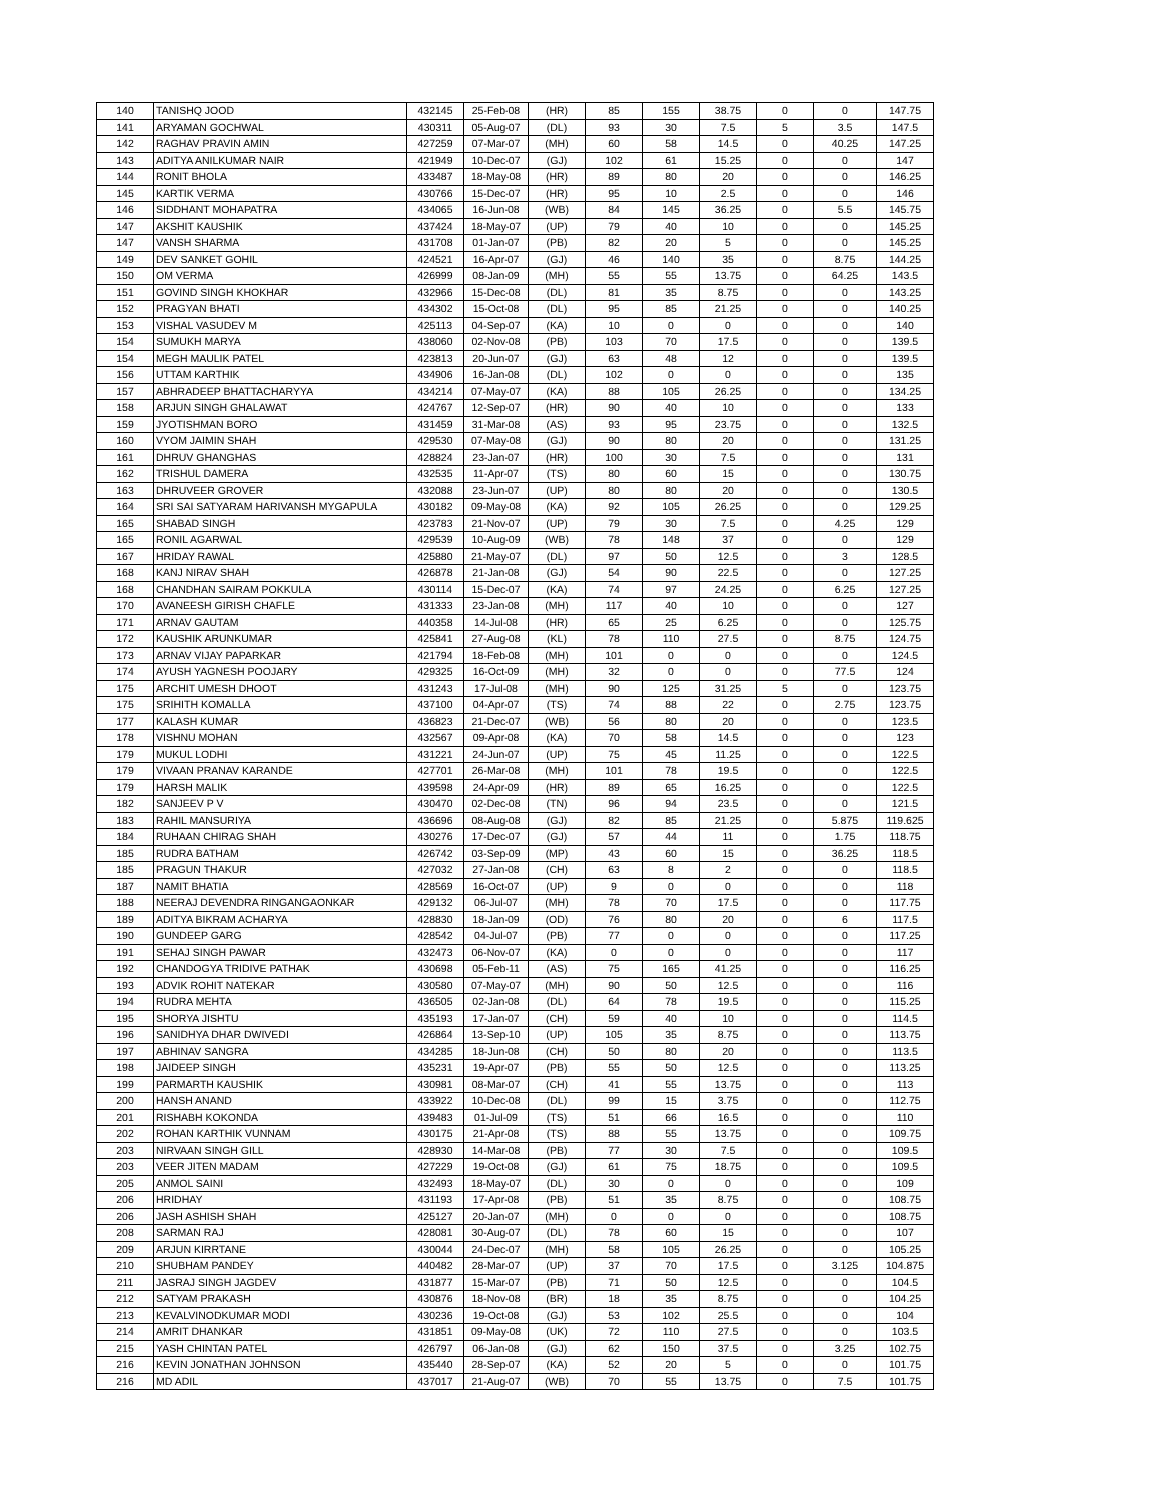| 140 | TANISHQ JOOD | 432145 | 25-Feb-08 | (HR) | 85 | 155 | 38.75 | 0 | 0 | 147.75 |
| 141 | ARYAMAN GOCHWAL | 430311 | 05-Aug-07 | (DL) | 93 | 30 | 7.5 | 5 | 3.5 | 147.5 |
| 142 | RAGHAV PRAVIN AMIN | 427259 | 07-Mar-07 | (MH) | 60 | 58 | 14.5 | 0 | 40.25 | 147.25 |
| 143 | ADITYA ANILKUMAR NAIR | 421949 | 10-Dec-07 | (GJ) | 102 | 61 | 15.25 | 0 | 0 | 147 |
| 144 | RONIT BHOLA | 433487 | 18-May-08 | (HR) | 89 | 80 | 20 | 0 | 0 | 146.25 |
| 145 | KARTIK VERMA | 430766 | 15-Dec-07 | (HR) | 95 | 10 | 2.5 | 0 | 0 | 146 |
| 146 | SIDDHANT MOHAPATRA | 434065 | 16-Jun-08 | (WB) | 84 | 145 | 36.25 | 0 | 5.5 | 145.75 |
| 147 | AKSHIT KAUSHIK | 437424 | 18-May-07 | (UP) | 79 | 40 | 10 | 0 | 0 | 145.25 |
| 147 | VANSH SHARMA | 431708 | 01-Jan-07 | (PB) | 82 | 20 | 5 | 0 | 0 | 145.25 |
| 149 | DEV SANKET GOHIL | 424521 | 16-Apr-07 | (GJ) | 46 | 140 | 35 | 0 | 8.75 | 144.25 |
| 150 | OM VERMA | 426999 | 08-Jan-09 | (MH) | 55 | 55 | 13.75 | 0 | 64.25 | 143.5 |
| 151 | GOVIND SINGH KHOKHAR | 432966 | 15-Dec-08 | (DL) | 81 | 35 | 8.75 | 0 | 0 | 143.25 |
| 152 | PRAGYAN BHATI | 434302 | 15-Oct-08 | (DL) | 95 | 85 | 21.25 | 0 | 0 | 140.25 |
| 153 | VISHAL VASUDEV M | 425113 | 04-Sep-07 | (KA) | 10 | 0 | 0 | 0 | 0 | 140 |
| 154 | SUMUKH MARYA | 438060 | 02-Nov-08 | (PB) | 103 | 70 | 17.5 | 0 | 0 | 139.5 |
| 154 | MEGH MAULIK PATEL | 423813 | 20-Jun-07 | (GJ) | 63 | 48 | 12 | 0 | 0 | 139.5 |
| 156 | UTTAM KARTHIK | 434906 | 16-Jan-08 | (DL) | 102 | 0 | 0 | 0 | 0 | 135 |
| 157 | ABHRADEEP BHATTACHARYYA | 434214 | 07-May-07 | (KA) | 88 | 105 | 26.25 | 0 | 0 | 134.25 |
| 158 | ARJUN SINGH GHALAWAT | 424767 | 12-Sep-07 | (HR) | 90 | 40 | 10 | 0 | 0 | 133 |
| 159 | JYOTISHMAN BORO | 431459 | 31-Mar-08 | (AS) | 93 | 95 | 23.75 | 0 | 0 | 132.5 |
| 160 | VYOM JAIMIN SHAH | 429530 | 07-May-08 | (GJ) | 90 | 80 | 20 | 0 | 0 | 131.25 |
| 161 | DHRUV GHANGHAS | 428824 | 23-Jan-07 | (HR) | 100 | 30 | 7.5 | 0 | 0 | 131 |
| 162 | TRISHUL DAMERA | 432535 | 11-Apr-07 | (TS) | 80 | 60 | 15 | 0 | 0 | 130.75 |
| 163 | DHRUVEER GROVER | 432088 | 23-Jun-07 | (UP) | 80 | 80 | 20 | 0 | 0 | 130.5 |
| 164 | SRI SAI SATYARAM HARIVANSH MYGAPULA | 430182 | 09-May-08 | (KA) | 92 | 105 | 26.25 | 0 | 0 | 129.25 |
| 165 | SHABAD SINGH | 423783 | 21-Nov-07 | (UP) | 79 | 30 | 7.5 | 0 | 4.25 | 129 |
| 165 | RONIL AGARWAL | 429539 | 10-Aug-09 | (WB) | 78 | 148 | 37 | 0 | 0 | 129 |
| 167 | HRIDAY RAWAL | 425880 | 21-May-07 | (DL) | 97 | 50 | 12.5 | 0 | 3 | 128.5 |
| 168 | KANJ NIRAV SHAH | 426878 | 21-Jan-08 | (GJ) | 54 | 90 | 22.5 | 0 | 0 | 127.25 |
| 168 | CHANDHAN SAIRAM POKKULA | 430114 | 15-Dec-07 | (KA) | 74 | 97 | 24.25 | 0 | 6.25 | 127.25 |
| 170 | AVANEESH GIRISH CHAFLE | 431333 | 23-Jan-08 | (MH) | 117 | 40 | 10 | 0 | 0 | 127 |
| 171 | ARNAV GAUTAM | 440358 | 14-Jul-08 | (HR) | 65 | 25 | 6.25 | 0 | 0 | 125.75 |
| 172 | KAUSHIK ARUNKUMAR | 425841 | 27-Aug-08 | (KL) | 78 | 110 | 27.5 | 0 | 8.75 | 124.75 |
| 173 | ARNAV VIJAY PAPARKAR | 421794 | 18-Feb-08 | (MH) | 101 | 0 | 0 | 0 | 0 | 124.5 |
| 174 | AYUSH YAGNESH POOJARY | 429325 | 16-Oct-09 | (MH) | 32 | 0 | 0 | 0 | 77.5 | 124 |
| 175 | ARCHIT UMESH DHOOT | 431243 | 17-Jul-08 | (MH) | 90 | 125 | 31.25 | 5 | 0 | 123.75 |
| 175 | SRIHITH KOMALLA | 437100 | 04-Apr-07 | (TS) | 74 | 88 | 22 | 0 | 2.75 | 123.75 |
| 177 | KALASH KUMAR | 436823 | 21-Dec-07 | (WB) | 56 | 80 | 20 | 0 | 0 | 123.5 |
| 178 | VISHNU MOHAN | 432567 | 09-Apr-08 | (KA) | 70 | 58 | 14.5 | 0 | 0 | 123 |
| 179 | MUKUL LODHI | 431221 | 24-Jun-07 | (UP) | 75 | 45 | 11.25 | 0 | 0 | 122.5 |
| 179 | VIVAAN PRANAV KARANDE | 427701 | 26-Mar-08 | (MH) | 101 | 78 | 19.5 | 0 | 0 | 122.5 |
| 179 | HARSH MALIK | 439598 | 24-Apr-09 | (HR) | 89 | 65 | 16.25 | 0 | 0 | 122.5 |
| 182 | SANJEEV P V | 430470 | 02-Dec-08 | (TN) | 96 | 94 | 23.5 | 0 | 0 | 121.5 |
| 183 | RAHIL MANSURIYA | 436696 | 08-Aug-08 | (GJ) | 82 | 85 | 21.25 | 0 | 5.875 | 119.625 |
| 184 | RUHAAN CHIRAG SHAH | 430276 | 17-Dec-07 | (GJ) | 57 | 44 | 11 | 0 | 1.75 | 118.75 |
| 185 | RUDRA BATHAM | 426742 | 03-Sep-09 | (MP) | 43 | 60 | 15 | 0 | 36.25 | 118.5 |
| 185 | PRAGUN THAKUR | 427032 | 27-Jan-08 | (CH) | 63 | 8 | 2 | 0 | 0 | 118.5 |
| 187 | NAMIT BHATIA | 428569 | 16-Oct-07 | (UP) | 9 | 0 | 0 | 0 | 0 | 118 |
| 188 | NEERAJ DEVENDRA RINGANGAONKAR | 429132 | 06-Jul-07 | (MH) | 78 | 70 | 17.5 | 0 | 0 | 117.75 |
| 189 | ADITYA BIKRAM ACHARYA | 428830 | 18-Jan-09 | (OD) | 76 | 80 | 20 | 0 | 6 | 117.5 |
| 190 | GUNDEEP GARG | 428542 | 04-Jul-07 | (PB) | 77 | 0 | 0 | 0 | 0 | 117.25 |
| 191 | SEHAJ SINGH PAWAR | 432473 | 06-Nov-07 | (KA) | 0 | 0 | 0 | 0 | 0 | 117 |
| 192 | CHANDOGYA TRIDIVE PATHAK | 430698 | 05-Feb-11 | (AS) | 75 | 165 | 41.25 | 0 | 0 | 116.25 |
| 193 | ADVIK ROHIT NATEKAR | 430580 | 07-May-07 | (MH) | 90 | 50 | 12.5 | 0 | 0 | 116 |
| 194 | RUDRA MEHTA | 436505 | 02-Jan-08 | (DL) | 64 | 78 | 19.5 | 0 | 0 | 115.25 |
| 195 | SHORYA JISHTU | 435193 | 17-Jan-07 | (CH) | 59 | 40 | 10 | 0 | 0 | 114.5 |
| 196 | SANIDHYA DHAR DWIVEDI | 426864 | 13-Sep-10 | (UP) | 105 | 35 | 8.75 | 0 | 0 | 113.75 |
| 197 | ABHINAV SANGRA | 434285 | 18-Jun-08 | (CH) | 50 | 80 | 20 | 0 | 0 | 113.5 |
| 198 | JAIDEEP SINGH | 435231 | 19-Apr-07 | (PB) | 55 | 50 | 12.5 | 0 | 0 | 113.25 |
| 199 | PARMARTH KAUSHIK | 430981 | 08-Mar-07 | (CH) | 41 | 55 | 13.75 | 0 | 0 | 113 |
| 200 | HANSH ANAND | 433922 | 10-Dec-08 | (DL) | 99 | 15 | 3.75 | 0 | 0 | 112.75 |
| 201 | RISHABH KOKONDA | 439483 | 01-Jul-09 | (TS) | 51 | 66 | 16.5 | 0 | 0 | 110 |
| 202 | ROHAN KARTHIK VUNNAM | 430175 | 21-Apr-08 | (TS) | 88 | 55 | 13.75 | 0 | 0 | 109.75 |
| 203 | NIRVAAN SINGH GILL | 428930 | 14-Mar-08 | (PB) | 77 | 30 | 7.5 | 0 | 0 | 109.5 |
| 203 | VEER JITEN MADAM | 427229 | 19-Oct-08 | (GJ) | 61 | 75 | 18.75 | 0 | 0 | 109.5 |
| 205 | ANMOL SAINI | 432493 | 18-May-07 | (DL) | 30 | 0 | 0 | 0 | 0 | 109 |
| 206 | HRIDHAY | 431193 | 17-Apr-08 | (PB) | 51 | 35 | 8.75 | 0 | 0 | 108.75 |
| 206 | JASH ASHISH SHAH | 425127 | 20-Jan-07 | (MH) | 0 | 0 | 0 | 0 | 0 | 108.75 |
| 208 | SARMAN RAJ | 428081 | 30-Aug-07 | (DL) | 78 | 60 | 15 | 0 | 0 | 107 |
| 209 | ARJUN KIRRTANE | 430044 | 24-Dec-07 | (MH) | 58 | 105 | 26.25 | 0 | 0 | 105.25 |
| 210 | SHUBHAM PANDEY | 440482 | 28-Mar-07 | (UP) | 37 | 70 | 17.5 | 0 | 3.125 | 104.875 |
| 211 | JASRAJ SINGH JAGDEV | 431877 | 15-Mar-07 | (PB) | 71 | 50 | 12.5 | 0 | 0 | 104.5 |
| 212 | SATYAM PRAKASH | 430876 | 18-Nov-08 | (BR) | 18 | 35 | 8.75 | 0 | 0 | 104.25 |
| 213 | KEVALVINODKUMAR MODI | 430236 | 19-Oct-08 | (GJ) | 53 | 102 | 25.5 | 0 | 0 | 104 |
| 214 | AMRIT DHANKAR | 431851 | 09-May-08 | (UK) | 72 | 110 | 27.5 | 0 | 0 | 103.5 |
| 215 | YASH CHINTAN PATEL | 426797 | 06-Jan-08 | (GJ) | 62 | 150 | 37.5 | 0 | 3.25 | 102.75 |
| 216 | KEVIN JONATHAN JOHNSON | 435440 | 28-Sep-07 | (KA) | 52 | 20 | 5 | 0 | 0 | 101.75 |
| 216 | MD ADIL | 437017 | 21-Aug-07 | (WB) | 70 | 55 | 13.75 | 0 | 7.5 | 101.75 |